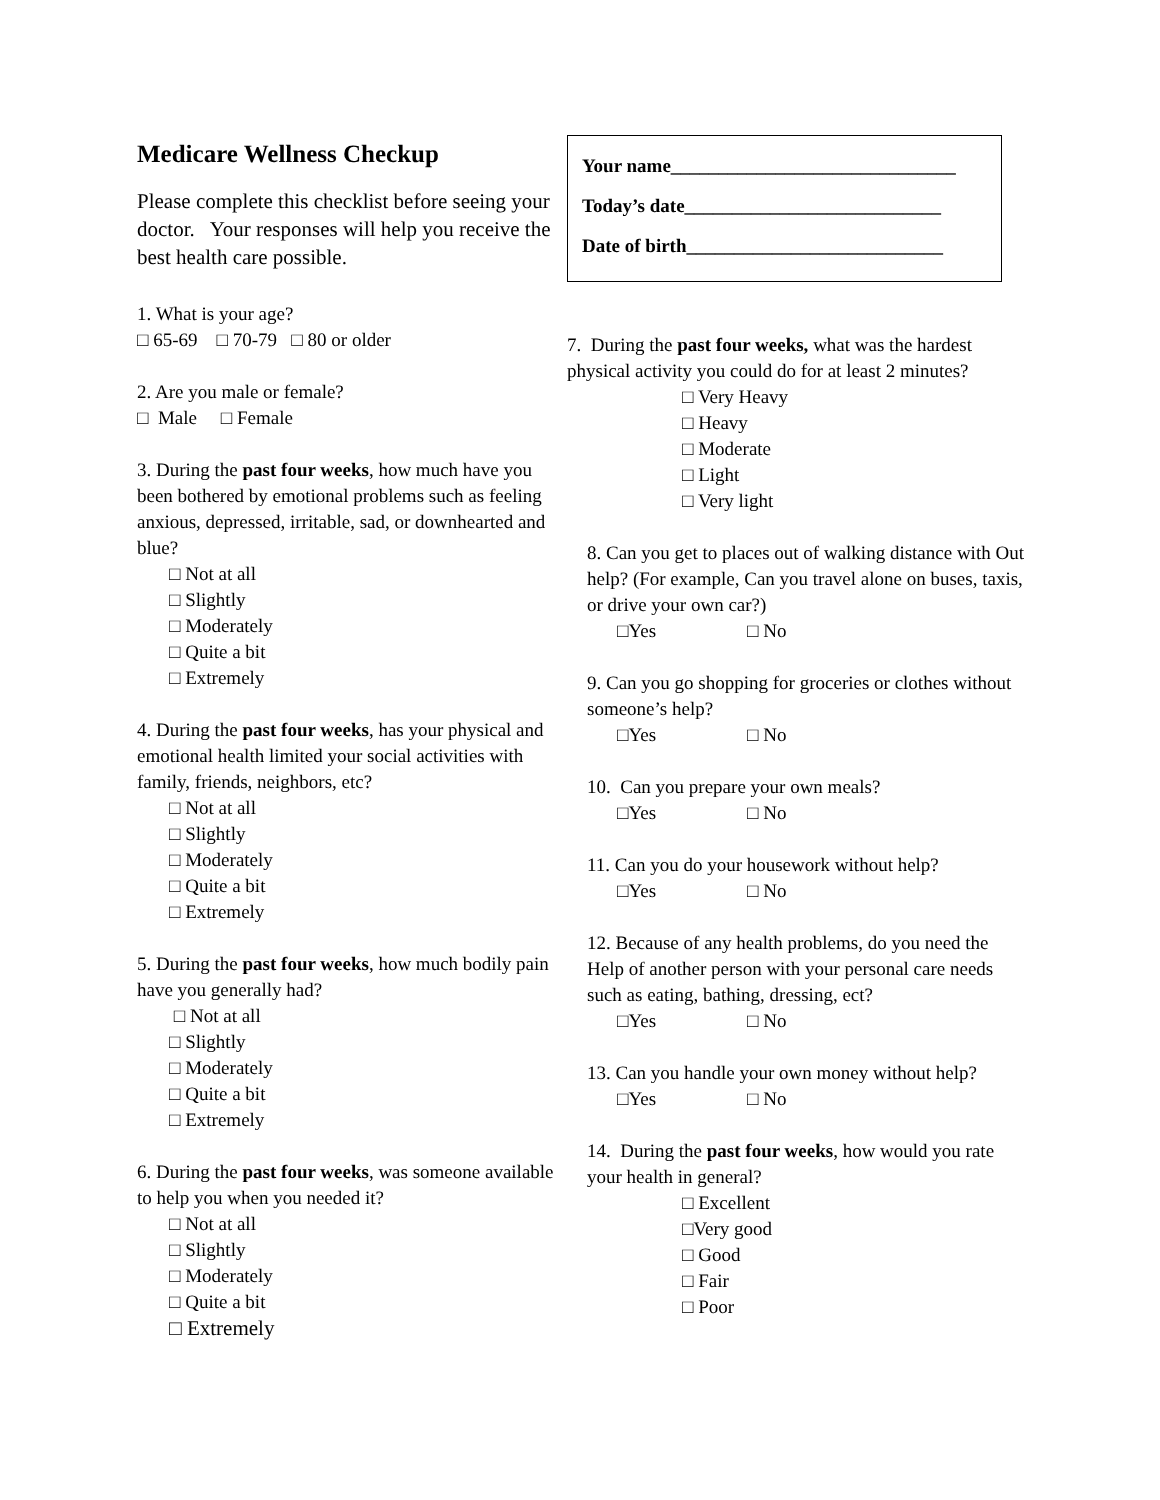Medicare Wellness Checkup
Please complete this checklist before seeing your doctor. Your responses will help you receive the best health care possible.
1. What is your age?
□ 65-69 □ 70-79 □ 80 or older
2. Are you male or female?
□ Male □ Female
3. During the past four weeks, how much have you been bothered by emotional problems such as feeling anxious, depressed, irritable, sad, or downhearted and blue?
□ Not at all
□ Slightly
□ Moderately
□ Quite a bit
□ Extremely
4. During the past four weeks, has your physical and emotional health limited your social activities with family, friends, neighbors, etc?
□ Not at all
□ Slightly
□ Moderately
□ Quite a bit
□ Extremely
5. During the past four weeks, how much bodily pain have you generally had?
□ Not at all
□ Slightly
□ Moderately
□ Quite a bit
□ Extremely
6. During the past four weeks, was someone available to help you when you needed it?
□ Not at all
□ Slightly
□ Moderately
□ Quite a bit
□ Extremely
Your name______________________________
Today’s date___________________________
Date of birth___________________________
7. During the past four weeks, what was the hardest physical activity you could do for at least 2 minutes?
□ Very Heavy
□ Heavy
□ Moderate
□ Light
□ Very light
8. Can you get to places out of walking distance with Out help? (For example, Can you travel alone on buses, taxis, or drive your own car?)
□Yes □ No
9. Can you go shopping for groceries or clothes without someone’s help?
□Yes □ No
10. Can you prepare your own meals?
□Yes □ No
11. Can you do your housework without help?
□Yes □ No
12. Because of any health problems, do you need the Help of another person with your personal care needs such as eating, bathing, dressing, ect?
□Yes □ No
13. Can you handle your own money without help?
□Yes □ No
14. During the past four weeks, how would you rate your health in general?
□ Excellent
□Very good
□ Good
□ Fair
□ Poor